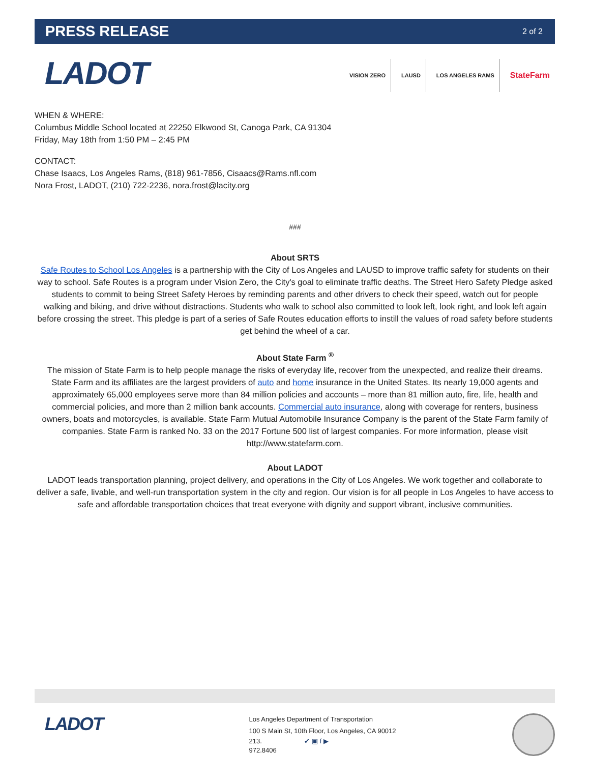PRESS RELEASE
2 of 2
LADOT
VISION ZERO LAUSD LOS ANGELES RAMS
StateFarm
WHEN & WHERE:
Columbus Middle School located at 22250 Elkwood St, Canoga Park, CA 91304
Friday, May 18th from 1:50 PM – 2:45 PM
CONTACT:
Chase Isaacs, Los Angeles Rams, (818) 961-7856, Cisaacs@Rams.nfl.com
Nora Frost, LADOT, (210) 722-2236, nora.frost@lacity.org
###
About SRTS
Safe Routes to School Los Angeles is a partnership with the City of Los Angeles and LAUSD to improve traffic safety for students on their way to school. Safe Routes is a program under Vision Zero, the City's goal to eliminate traffic deaths. The Street Hero Safety Pledge asked students to commit to being Street Safety Heroes by reminding parents and other drivers to check their speed, watch out for people walking and biking, and drive without distractions. Students who walk to school also committed to look left, look right, and look left again before crossing the street. This pledge is part of a series of Safe Routes education efforts to instill the values of road safety before students get behind the wheel of a car.
About State Farm <sup>®</sup>
The mission of State Farm is to help people manage the risks of everyday life, recover from the unexpected, and realize their dreams. State Farm and its affiliates are the largest providers of auto and home insurance in the United States. Its nearly 19,000 agents and approximately 65,000 employees serve more than 84 million policies and accounts – more than 81 million auto, fire, life, health and commercial policies, and more than 2 million bank accounts. Commercial auto insurance, along with coverage for renters, business owners, boats and motorcycles, is available. State Farm Mutual Automobile Insurance Company is the parent of the State Farm family of companies. State Farm is ranked No. 33 on the 2017 Fortune 500 list of largest companies. For more information, please visit http://www.statefarm.com.
About LADOT
LADOT leads transportation planning, project delivery, and operations in the City of Los Angeles. We work together and collaborate to deliver a safe, livable, and well-run transportation system in the city and region. Our vision is for all people in Los Angeles to have access to safe and affordable transportation choices that treat everyone with dignity and support vibrant, inclusive communities.
LADOT
Los Angeles Department of Transportation
100 S Main St, 10th Floor, Los Angeles, CA 90012
213. ✔ ▣ f ▶
972.8406